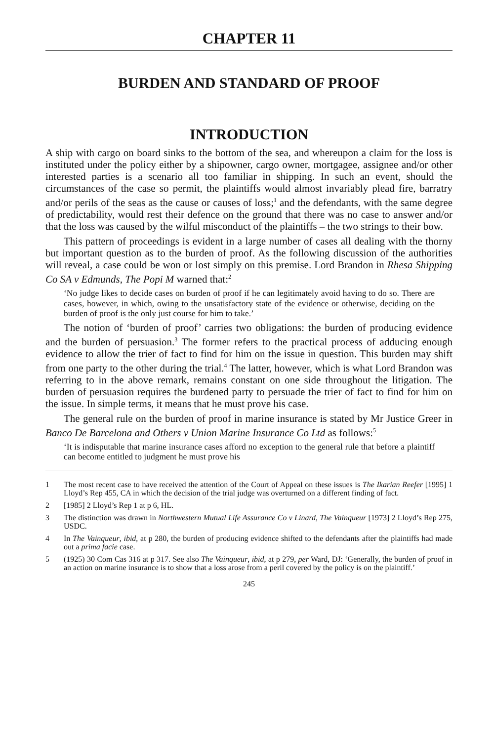CHAPTER 11
BURDEN AND STANDARD OF PROOF
INTRODUCTION
A ship with cargo on board sinks to the bottom of the sea, and whereupon a claim for the loss is instituted under the policy either by a shipowner, cargo owner, mortgagee, assignee and/or other interested parties is a scenario all too familiar in shipping. In such an event, should the circumstances of the case so permit, the plaintiffs would almost invariably plead fire, barratry and/or perils of the seas as the cause or causes of loss;<sup>1</sup> and the defendants, with the same degree of predictability, would rest their defence on the ground that there was no case to answer and/or that the loss was caused by the wilful misconduct of the plaintiffs – the two strings to their bow.
This pattern of proceedings is evident in a large number of cases all dealing with the thorny but important question as to the burden of proof. As the following discussion of the authorities will reveal, a case could be won or lost simply on this premise. Lord Brandon in Rhesa Shipping Co SA v Edmunds, The Popi M warned that:<sup>2</sup>
‘No judge likes to decide cases on burden of proof if he can legitimately avoid having to do so. There are cases, however, in which, owing to the unsatisfactory state of the evidence or otherwise, deciding on the burden of proof is the only just course for him to take.’
The notion of ‘burden of proof’ carries two obligations: the burden of producing evidence and the burden of persuasion.<sup>3</sup> The former refers to the practical process of adducing enough evidence to allow the trier of fact to find for him on the issue in question. This burden may shift from one party to the other during the trial.<sup>4</sup> The latter, however, which is what Lord Brandon was referring to in the above remark, remains constant on one side throughout the litigation. The burden of persuasion requires the burdened party to persuade the trier of fact to find for him on the issue. In simple terms, it means that he must prove his case.
The general rule on the burden of proof in marine insurance is stated by Mr Justice Greer in Banco De Barcelona and Others v Union Marine Insurance Co Ltd as follows:<sup>5</sup>
‘It is indisputable that marine insurance cases afford no exception to the general rule that before a plaintiff can become entitled to judgment he must prove his
1 The most recent case to have received the attention of the Court of Appeal on these issues is The Ikarian Reefer [1995] 1 Lloyd’s Rep 455, CA in which the decision of the trial judge was overturned on a different finding of fact.
2 [1985] 2 Lloyd’s Rep 1 at p 6, HL.
3 The distinction was drawn in Northwestern Mutual Life Assurance Co v Linard, The Vainqueur [1973] 2 Lloyd’s Rep 275, USDC.
4 In The Vainqueur, ibid, at p 280, the burden of producing evidence shifted to the defendants after the plaintiffs had made out a prima facie case.
5 (1925) 30 Com Cas 316 at p 317. See also The Vainqueur, ibid, at p 279, per Ward, DJ: ‘Generally, the burden of proof in an action on marine insurance is to show that a loss arose from a peril covered by the policy is on the plaintiff.’
245